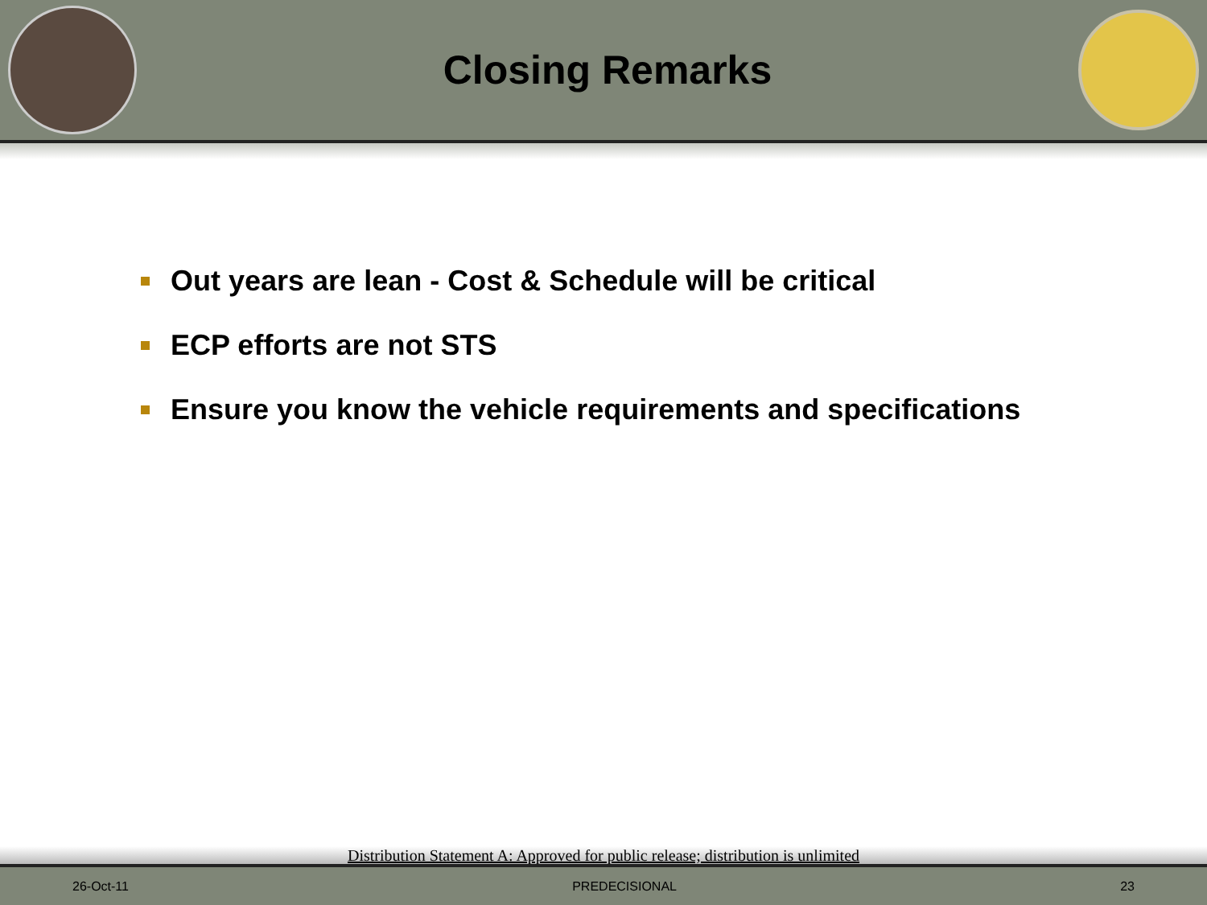Closing Remarks
Out years are lean - Cost & Schedule will be critical
ECP efforts are not STS
Ensure you know the vehicle requirements and specifications
Distribution Statement A: Approved for public release; distribution is unlimited
26-Oct-11 PREDECISIONAL 23